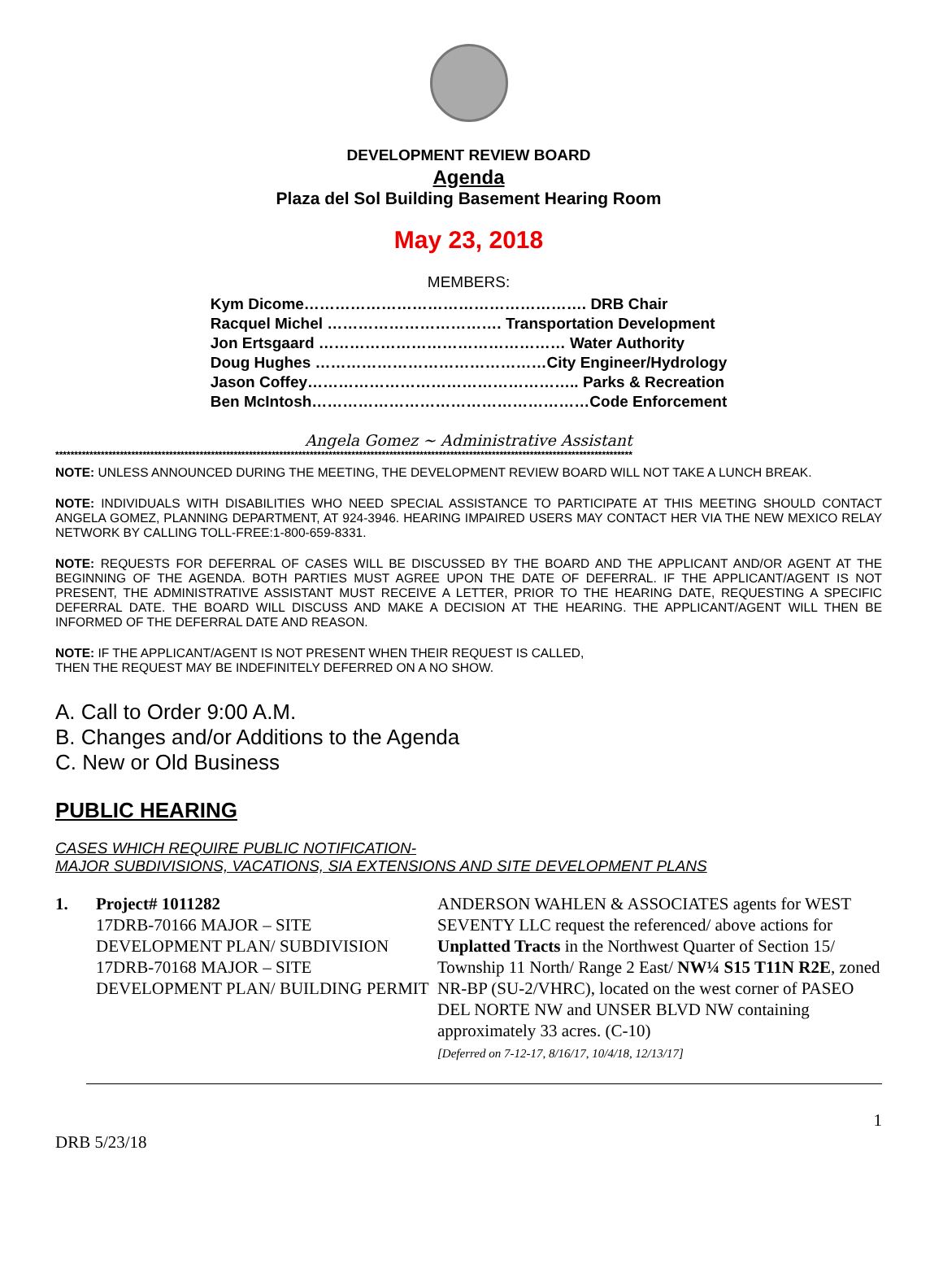DEVELOPMENT REVIEW BOARD
Agenda
Plaza del Sol Building Basement Hearing Room
May 23, 2018
MEMBERS:
| Kym Dicome………………………………………………. DRB Chair |
| Racquel Michel ……………………………. Transportation Development |
| Jon Ertsgaard ………………………………………… Water Authority |
| Doug Hughes ………………………………………City Engineer/Hydrology |
| Jason Coffey…………………………………………….. Parks & Recreation |
| Ben McIntosh………………………………………………Code Enforcement |
Angela Gomez ~ Administrative Assistant
********************************************************************************************************************************************************
NOTE: UNLESS ANNOUNCED DURING THE MEETING, THE DEVELOPMENT REVIEW BOARD WILL NOT TAKE A LUNCH BREAK.
NOTE: INDIVIDUALS WITH DISABILITIES WHO NEED SPECIAL ASSISTANCE TO PARTICIPATE AT THIS MEETING SHOULD CONTACT ANGELA GOMEZ, PLANNING DEPARTMENT, AT 924-3946. HEARING IMPAIRED USERS MAY CONTACT HER VIA THE NEW MEXICO RELAY NETWORK BY CALLING TOLL-FREE:1-800-659-8331.
NOTE: REQUESTS FOR DEFERRAL OF CASES WILL BE DISCUSSED BY THE BOARD AND THE APPLICANT AND/OR AGENT AT THE BEGINNING OF THE AGENDA. BOTH PARTIES MUST AGREE UPON THE DATE OF DEFERRAL. IF THE APPLICANT/AGENT IS NOT PRESENT, THE ADMINISTRATIVE ASSISTANT MUST RECEIVE A LETTER, PRIOR TO THE HEARING DATE, REQUESTING A SPECIFIC DEFERRAL DATE. THE BOARD WILL DISCUSS AND MAKE A DECISION AT THE HEARING. THE APPLICANT/AGENT WILL THEN BE INFORMED OF THE DEFERRAL DATE AND REASON.
NOTE: IF THE APPLICANT/AGENT IS NOT PRESENT WHEN THEIR REQUEST IS CALLED,
THEN THE REQUEST MAY BE INDEFINITELY DEFERRED ON A NO SHOW.
A. Call to Order 9:00 A.M.
B. Changes and/or Additions to the Agenda
C. New or Old Business
PUBLIC HEARING
CASES WHICH REQUIRE PUBLIC NOTIFICATION-
MAJOR SUBDIVISIONS, VACATIONS, SIA EXTENSIONS AND SITE DEVELOPMENT PLANS
1. Project# 1011282
17DRB-70166 MAJOR – SITE DEVELOPMENT PLAN/ SUBDIVISION
17DRB-70168 MAJOR – SITE DEVELOPMENT PLAN/ BUILDING PERMIT
ANDERSON WAHLEN & ASSOCIATES agents for WEST SEVENTY LLC request the referenced/ above actions for Unplatted Tracts in the Northwest Quarter of Section 15/ Township 11 North/ Range 2 East/ NW¼ S15 T11N R2E, zoned NR-BP (SU-2/VHRC), located on the west corner of PASEO DEL NORTE NW and UNSER BLVD NW containing approximately 33 acres. (C-10)
[Deferred on 7-12-17, 8/16/17, 10/4/18, 12/13/17]
1
DRB 5/23/18